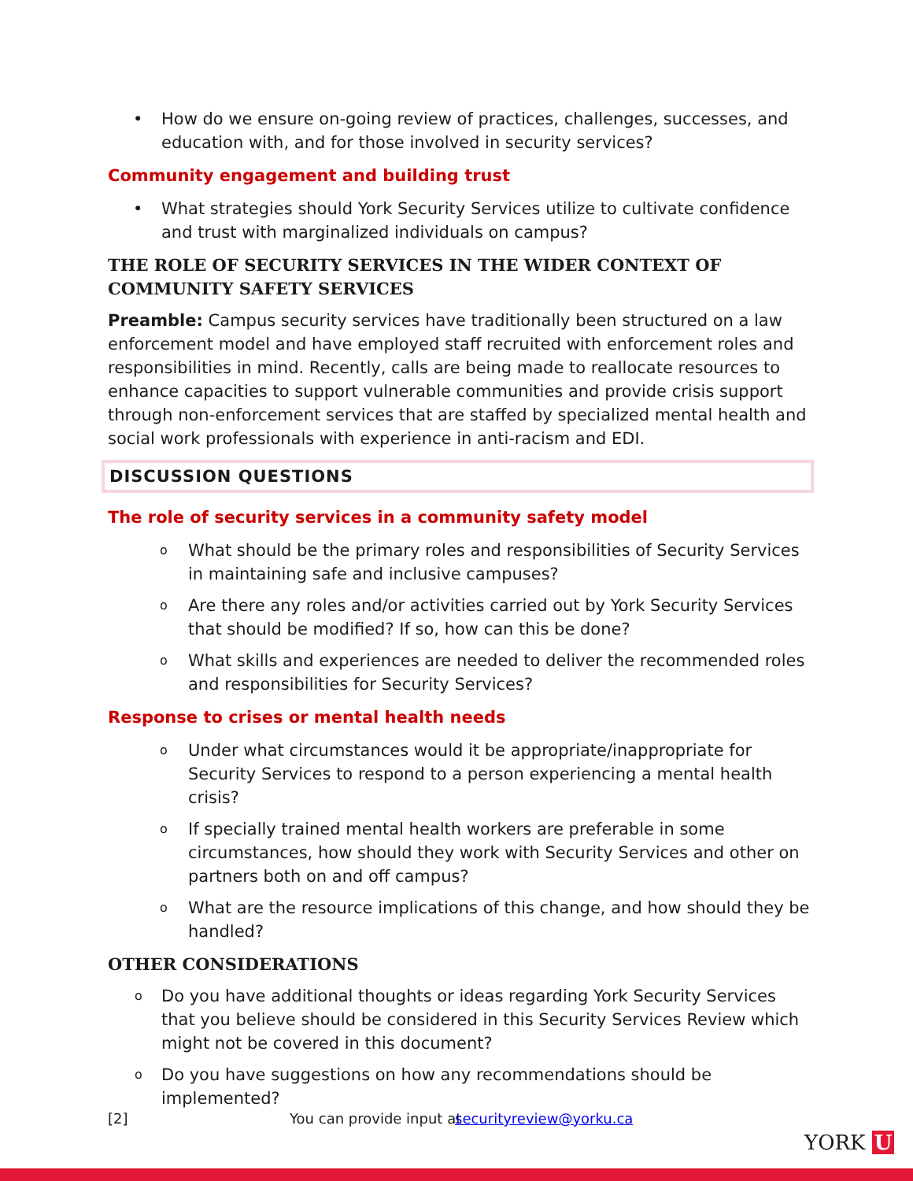• How do we ensure on-going review of practices, challenges, successes, and education with, and for those involved in security services?
Community engagement and building trust
• What strategies should York Security Services utilize to cultivate confidence and trust with marginalized individuals on campus?
THE ROLE OF SECURITY SERVICES IN THE WIDER CONTEXT OF COMMUNITY SAFETY SERVICES
Preamble: Campus security services have traditionally been structured on a law enforcement model and have employed staff recruited with enforcement roles and responsibilities in mind. Recently, calls are being made to reallocate resources to enhance capacities to support vulnerable communities and provide crisis support through non-enforcement services that are staffed by specialized mental health and social work professionals with experience in anti-racism and EDI.
DISCUSSION QUESTIONS
The role of security services in a community safety model
o What should be the primary roles and responsibilities of Security Services in maintaining safe and inclusive campuses?
o Are there any roles and/or activities carried out by York Security Services that should be modified? If so, how can this be done?
o What skills and experiences are needed to deliver the recommended roles and responsibilities for Security Services?
Response to crises or mental health needs
o Under what circumstances would it be appropriate/inappropriate for Security Services to respond to a person experiencing a mental health crisis?
o If specially trained mental health workers are preferable in some circumstances, how should they work with Security Services and other on partners both on and off campus?
o What are the resource implications of this change, and how should they be handled?
OTHER CONSIDERATIONS
o Do you have additional thoughts or ideas regarding York Security Services that you believe should be considered in this Security Services Review which might not be covered in this document?
o Do you have suggestions on how any recommendations should be implemented?
[2] You can provide input at securityreview@yorku.ca
YORK U